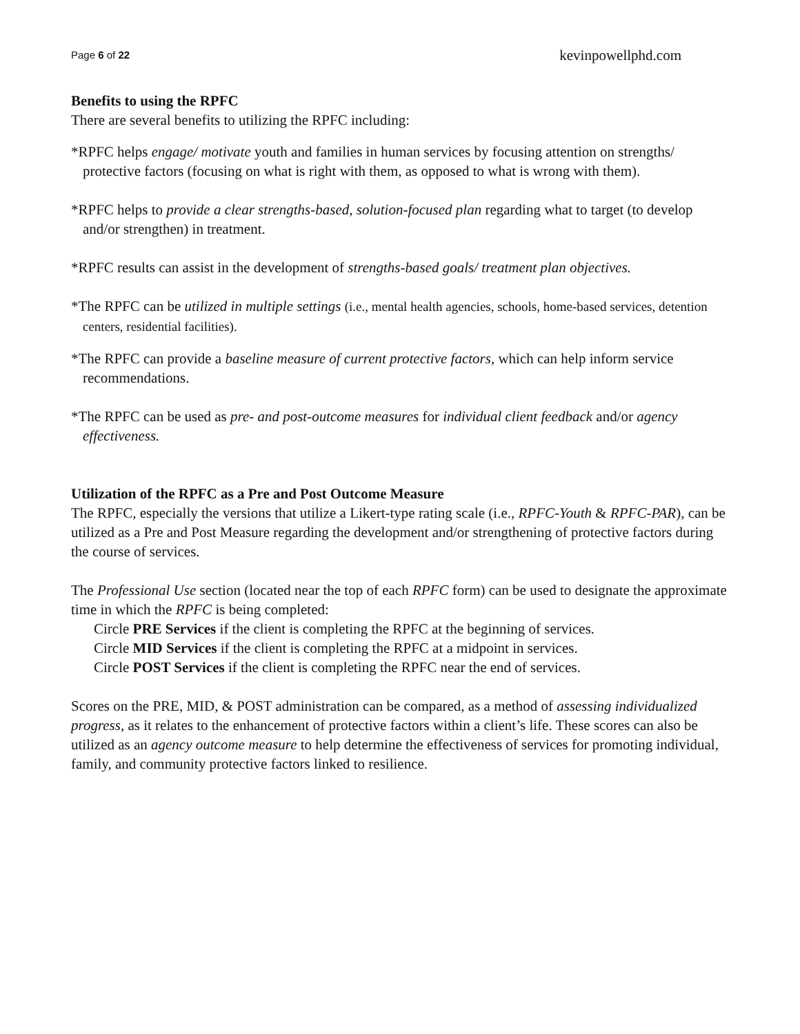Page 6 of 22 kevinpowellphd.com
Benefits to using the RPFC
There are several benefits to utilizing the RPFC including:
*RPFC helps engage/ motivate youth and families in human services by focusing attention on strengths/ protective factors (focusing on what is right with them, as opposed to what is wrong with them).
*RPFC helps to provide a clear strengths-based, solution-focused plan regarding what to target (to develop and/or strengthen) in treatment.
*RPFC results can assist in the development of strengths-based goals/ treatment plan objectives.
*The RPFC can be utilized in multiple settings (i.e., mental health agencies, schools, home-based services, detention centers, residential facilities).
*The RPFC can provide a baseline measure of current protective factors, which can help inform service recommendations.
*The RPFC can be used as pre- and post-outcome measures for individual client feedback and/or agency effectiveness.
Utilization of the RPFC as a Pre and Post Outcome Measure
The RPFC, especially the versions that utilize a Likert-type rating scale (i.e., RPFC-Youth & RPFC-PAR), can be utilized as a Pre and Post Measure regarding the development and/or strengthening of protective factors during the course of services.
The Professional Use section (located near the top of each RPFC form) can be used to designate the approximate time in which the RPFC is being completed:
Circle PRE Services if the client is completing the RPFC at the beginning of services.
Circle MID Services if the client is completing the RPFC at a midpoint in services.
Circle POST Services if the client is completing the RPFC near the end of services.
Scores on the PRE, MID, & POST administration can be compared, as a method of assessing individualized progress, as it relates to the enhancement of protective factors within a client’s life. These scores can also be utilized as an agency outcome measure to help determine the effectiveness of services for promoting individual, family, and community protective factors linked to resilience.